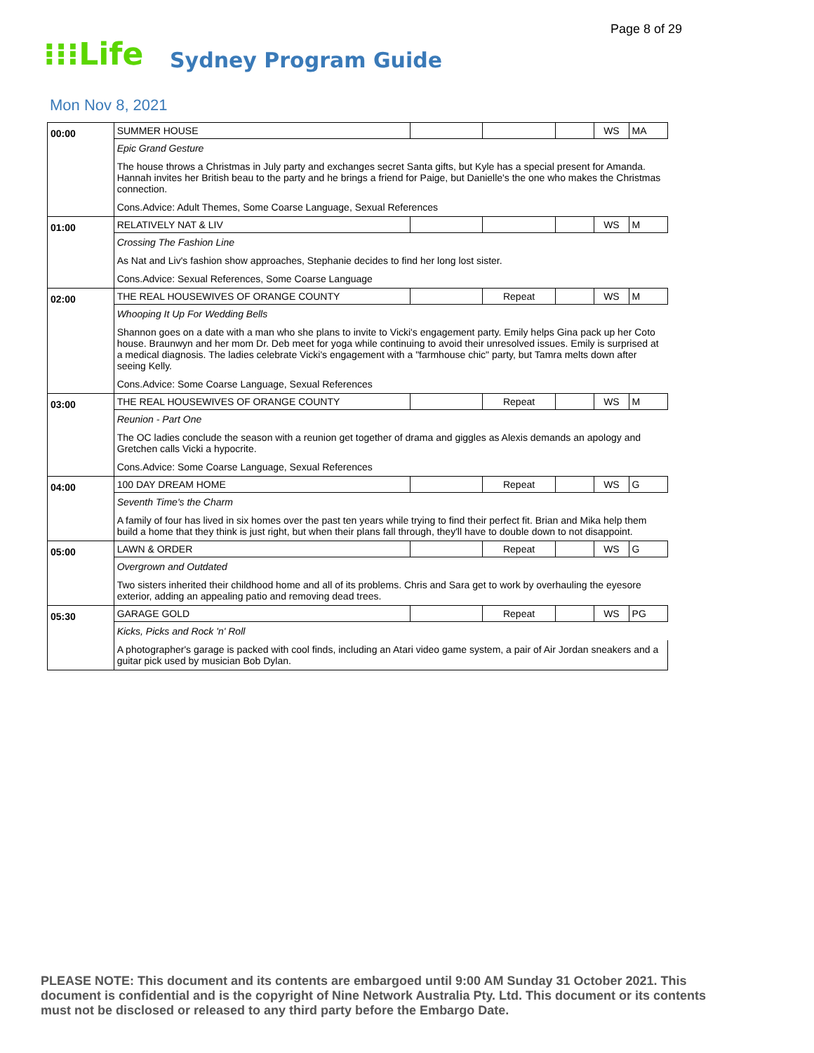Page 8 of 29
⁝⁝⁝Life
Sydney Program Guide
Mon Nov 8, 2021
| 00:00 | SUMMER HOUSE | | | | WS | MA |
| | Epic Grand Gesture | | | | | |
| | The house throws a Christmas in July party and exchanges secret Santa gifts, but Kyle has a special present for Amanda. Hannah invites her British beau to the party and he brings a friend for Paige, but Danielle's the one who makes the Christmas connection. | | | | | |
| | Cons.Advice: Adult Themes, Some Coarse Language, Sexual References | | | | | |
| 01:00 | RELATIVELY NAT & LIV | | | | WS | M |
| | Crossing The Fashion Line | | | | | |
| | As Nat and Liv's fashion show approaches, Stephanie decides to find her long lost sister. | | | | | |
| | Cons.Advice: Sexual References, Some Coarse Language | | | | | |
| 02:00 | THE REAL HOUSEWIVES OF ORANGE COUNTY | | Repeat | | WS | M |
| | Whooping It Up For Wedding Bells | | | | | |
| | Shannon goes on a date with a man who she plans to invite to Vicki's engagement party. Emily helps Gina pack up her Coto house. Braunwyn and her mom Dr. Deb meet for yoga while continuing to avoid their unresolved issues. Emily is surprised at a medical diagnosis. The ladies celebrate Vicki's engagement with a "farmhouse chic" party, but Tamra melts down after seeing Kelly. | | | | | |
| | Cons.Advice: Some Coarse Language, Sexual References | | | | | |
| 03:00 | THE REAL HOUSEWIVES OF ORANGE COUNTY | | Repeat | | WS | M |
| | Reunion - Part One | | | | | |
| | The OC ladies conclude the season with a reunion get together of drama and giggles as Alexis demands an apology and Gretchen calls Vicki a hypocrite. | | | | | |
| | Cons.Advice: Some Coarse Language, Sexual References | | | | | |
| 04:00 | 100 DAY DREAM HOME | | Repeat | | WS | G |
| | Seventh Time's the Charm | | | | | |
| | A family of four has lived in six homes over the past ten years while trying to find their perfect fit. Brian and Mika help them build a home that they think is just right, but when their plans fall through, they'll have to double down to not disappoint. | | | | | |
| 05:00 | LAWN & ORDER | | Repeat | | WS | G |
| | Overgrown and Outdated | | | | | |
| | Two sisters inherited their childhood home and all of its problems. Chris and Sara get to work by overhauling the eyesore exterior, adding an appealing patio and removing dead trees. | | | | | |
| 05:30 | GARAGE GOLD | | Repeat | | WS | PG |
| | Kicks, Picks and Rock 'n' Roll | | | | | |
| | A photographer's garage is packed with cool finds, including an Atari video game system, a pair of Air Jordan sneakers and a guitar pick used by musician Bob Dylan. | | | | | |
PLEASE NOTE: This document and its contents are embargoed until 9:00 AM Sunday 31 October 2021. This document is confidential and is the copyright of Nine Network Australia Pty. Ltd. This document or its contents must not be disclosed or released to any third party before the Embargo Date.